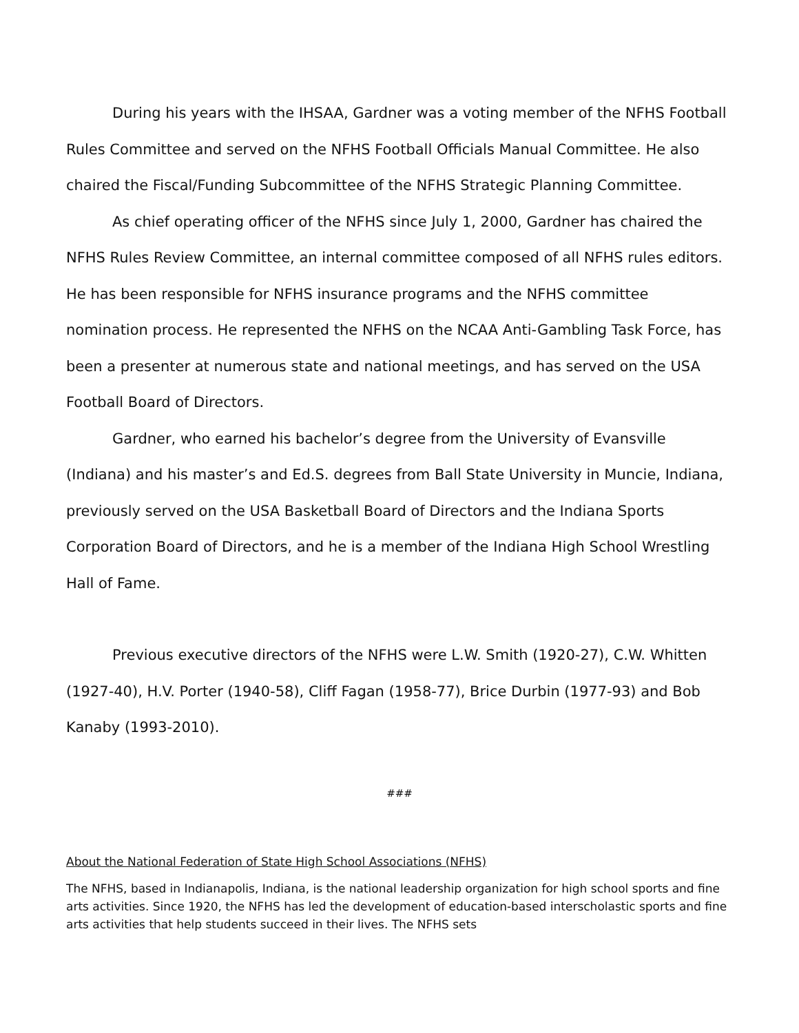During his years with the IHSAA, Gardner was a voting member of the NFHS Football Rules Committee and served on the NFHS Football Officials Manual Committee. He also chaired the Fiscal/Funding Subcommittee of the NFHS Strategic Planning Committee.
As chief operating officer of the NFHS since July 1, 2000, Gardner has chaired the NFHS Rules Review Committee, an internal committee composed of all NFHS rules editors. He has been responsible for NFHS insurance programs and the NFHS committee nomination process. He represented the NFHS on the NCAA Anti-Gambling Task Force, has been a presenter at numerous state and national meetings, and has served on the USA Football Board of Directors.
Gardner, who earned his bachelor’s degree from the University of Evansville (Indiana) and his master’s and Ed.S. degrees from Ball State University in Muncie, Indiana, previously served on the USA Basketball Board of Directors and the Indiana Sports Corporation Board of Directors, and he is a member of the Indiana High School Wrestling Hall of Fame.
Previous executive directors of the NFHS were L.W. Smith (1920-27), C.W. Whitten (1927-40), H.V. Porter (1940-58), Cliff Fagan (1958-77), Brice Durbin (1977-93) and Bob Kanaby (1993-2010).
###
About the National Federation of State High School Associations (NFHS)
The NFHS, based in Indianapolis, Indiana, is the national leadership organization for high school sports and fine arts activities. Since 1920, the NFHS has led the development of education-based interscholastic sports and fine arts activities that help students succeed in their lives. The NFHS sets